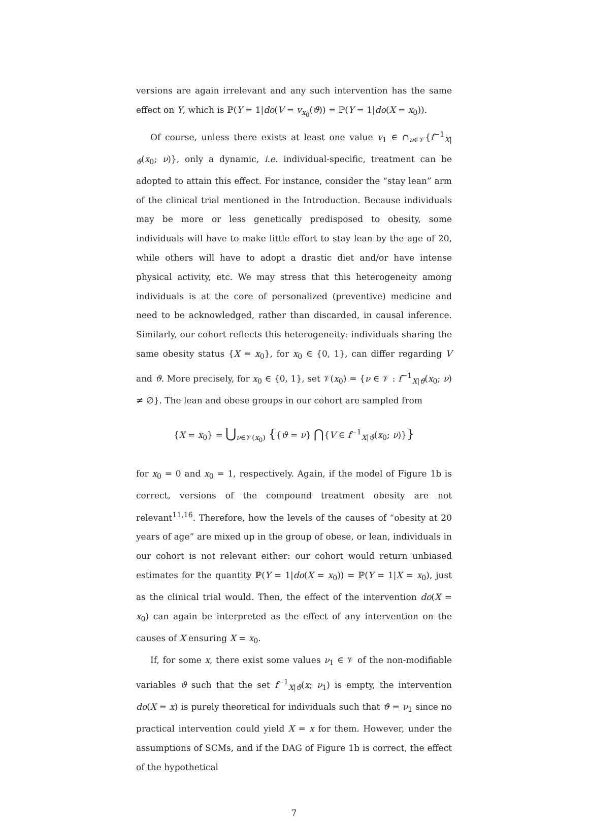versions are again irrelevant and any such intervention has the same effect on Y, which is ℙ(Y = 1|do(V = v<sub>x<sub>0</sub></sub>(ϑ)) = ℙ(Y = 1|do(X = x<sub>0</sub>)).
Of course, unless there exists at least one value v<sub>1</sub> ∈ ∩<sub>ν∈𝒱</sub>{f<sup>−1</sup><sub>X|ϑ</sub>(x<sub>0</sub>; ν)}, only a dynamic, i.e. individual-specific, treatment can be adopted to attain this effect. For instance, consider the “stay lean” arm of the clinical trial mentioned in the Introduction. Because individuals may be more or less genetically predisposed to obesity, some individuals will have to make little effort to stay lean by the age of 20, while others will have to adopt a drastic diet and/or have intense physical activity, etc. We may stress that this heterogeneity among individuals is at the core of personalized (preventive) medicine and need to be acknowledged, rather than discarded, in causal inference. Similarly, our cohort reflects this heterogeneity: individuals sharing the same obesity status {X = x<sub>0</sub>}, for x<sub>0</sub> ∈ {0, 1}, can differ regarding V and ϑ. More precisely, for x<sub>0</sub> ∈ {0, 1}, set 𝒱(x<sub>0</sub>) = {ν ∈ 𝒱 : f<sup>−1</sup><sub>X|ϑ</sub>(x<sub>0</sub>; ν) ≠ ∅}. The lean and obese groups in our cohort are sampled from
{X = x<sub>0</sub>} = ⋃<sub>ν∈𝒱(x<sub>0</sub>)</sub> {{ϑ = ν} ⋂{V ∈ f<sup>−1</sup><sub>X|ϑ</sub>(x<sub>0</sub>; ν)}}
for x<sub>0</sub> = 0 and x<sub>0</sub> = 1, respectively. Again, if the model of Figure 1b is correct, versions of the compound treatment obesity are not relevant<sup>11,16</sup>. Therefore, how the levels of the causes of “obesity at 20 years of age” are mixed up in the group of obese, or lean, individuals in our cohort is not relevant either: our cohort would return unbiased estimates for the quantity ℙ(Y = 1|do(X = x<sub>0</sub>)) = ℙ(Y = 1|X = x<sub>0</sub>), just as the clinical trial would. Then, the effect of the intervention do(X = x<sub>0</sub>) can again be interpreted as the effect of any intervention on the causes of X ensuring X = x<sub>0</sub>.
If, for some x, there exist some values ν<sub>1</sub> ∈ 𝒱 of the non-modifiable variables ϑ such that the set f<sup>−1</sup><sub>X|ϑ</sub>(x; ν<sub>1</sub>) is empty, the intervention do(X = x) is purely theoretical for individuals such that ϑ = ν<sub>1</sub> since no practical intervention could yield X = x for them. However, under the assumptions of SCMs, and if the DAG of Figure 1b is correct, the effect of the hypothetical
7